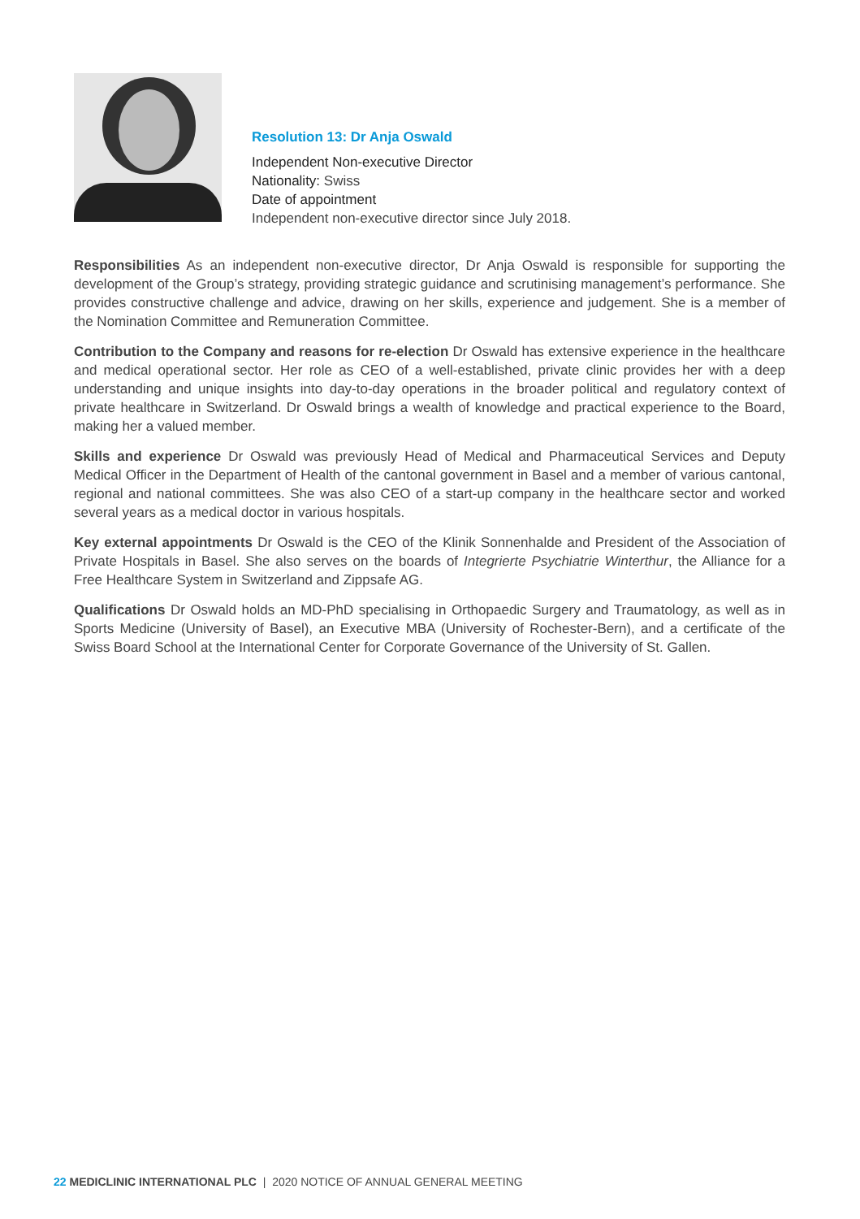Resolution 13: Dr Anja Oswald
Independent Non-executive Director
Nationality: Swiss
Date of appointment
Independent non-executive director since July 2018.
Responsibilities As an independent non-executive director, Dr Anja Oswald is responsible for supporting the development of the Group’s strategy, providing strategic guidance and scrutinising management’s performance. She provides constructive challenge and advice, drawing on her skills, experience and judgement. She is a member of the Nomination Committee and Remuneration Committee.
Contribution to the Company and reasons for re-election Dr Oswald has extensive experience in the healthcare and medical operational sector. Her role as CEO of a well-established, private clinic provides her with a deep understanding and unique insights into day-to-day operations in the broader political and regulatory context of private healthcare in Switzerland. Dr Oswald brings a wealth of knowledge and practical experience to the Board, making her a valued member.
Skills and experience Dr Oswald was previously Head of Medical and Pharmaceutical Services and Deputy Medical Officer in the Department of Health of the cantonal government in Basel and a member of various cantonal, regional and national committees. She was also CEO of a start-up company in the healthcare sector and worked several years as a medical doctor in various hospitals.
Key external appointments Dr Oswald is the CEO of the Klinik Sonnenhalde and President of the Association of Private Hospitals in Basel. She also serves on the boards of Integrierte Psychiatrie Winterthur, the Alliance for a Free Healthcare System in Switzerland and Zippsafe AG.
Qualifications Dr Oswald holds an MD-PhD specialising in Orthopaedic Surgery and Traumatology, as well as in Sports Medicine (University of Basel), an Executive MBA (University of Rochester-Bern), and a certificate of the Swiss Board School at the International Center for Corporate Governance of the University of St. Gallen.
22 MEDICLINIC INTERNATIONAL PLC | 2020 NOTICE OF ANNUAL GENERAL MEETING